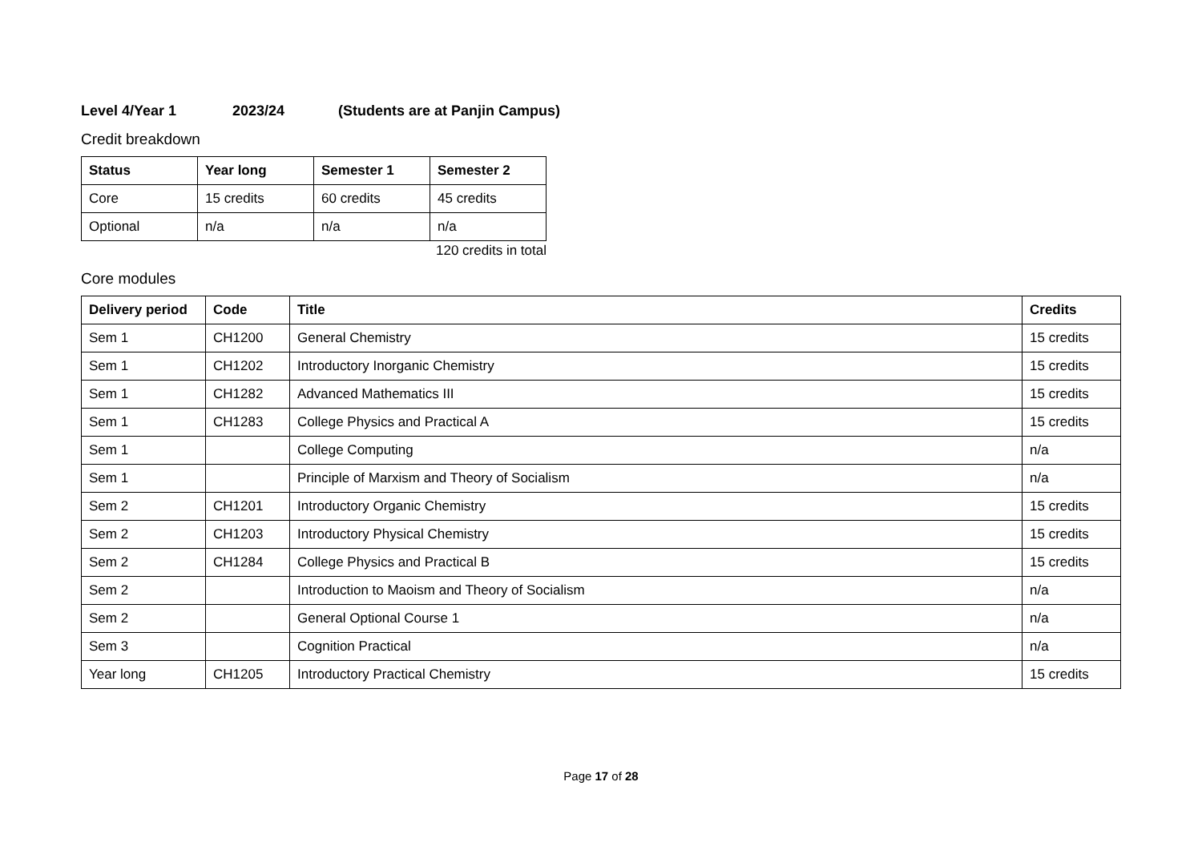Level 4/Year 1 2023/24 (Students are at Panjin Campus)
Credit breakdown
| Status | Year long | Semester 1 | Semester 2 |
| --- | --- | --- | --- |
| Core | 15 credits | 60 credits | 45 credits |
| Optional | n/a | n/a | n/a |
120 credits in total
Core modules
| Delivery period | Code | Title | Credits |
| --- | --- | --- | --- |
| Sem 1 | CH1200 | General Chemistry | 15 credits |
| Sem 1 | CH1202 | Introductory Inorganic Chemistry | 15 credits |
| Sem 1 | CH1282 | Advanced Mathematics III | 15 credits |
| Sem 1 | CH1283 | College Physics and Practical A | 15 credits |
| Sem 1 | | College Computing | n/a |
| Sem 1 | | Principle of Marxism and Theory of Socialism | n/a |
| Sem 2 | CH1201 | Introductory Organic Chemistry | 15 credits |
| Sem 2 | CH1203 | Introductory Physical Chemistry | 15 credits |
| Sem 2 | CH1284 | College Physics and Practical B | 15 credits |
| Sem 2 | | Introduction to Maoism and Theory of Socialism | n/a |
| Sem 2 | | General Optional Course 1 | n/a |
| Sem 3 | | Cognition Practical | n/a |
| Year long | CH1205 | Introductory Practical Chemistry | 15 credits |
Page 17 of 28